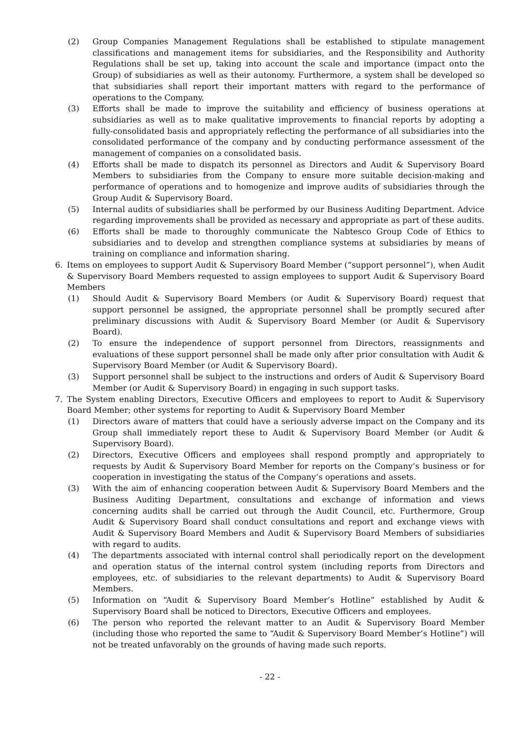(2) Group Companies Management Regulations shall be established to stipulate management classifications and management items for subsidiaries, and the Responsibility and Authority Regulations shall be set up, taking into account the scale and importance (impact onto the Group) of subsidiaries as well as their autonomy. Furthermore, a system shall be developed so that subsidiaries shall report their important matters with regard to the performance of operations to the Company.
(3) Efforts shall be made to improve the suitability and efficiency of business operations at subsidiaries as well as to make qualitative improvements to financial reports by adopting a fully-consolidated basis and appropriately reflecting the performance of all subsidiaries into the consolidated performance of the company and by conducting performance assessment of the management of companies on a consolidated basis.
(4) Efforts shall be made to dispatch its personnel as Directors and Audit & Supervisory Board Members to subsidiaries from the Company to ensure more suitable decision-making and performance of operations and to homogenize and improve audits of subsidiaries through the Group Audit & Supervisory Board.
(5) Internal audits of subsidiaries shall be performed by our Business Auditing Department. Advice regarding improvements shall be provided as necessary and appropriate as part of these audits.
(6) Efforts shall be made to thoroughly communicate the Nabtesco Group Code of Ethics to subsidiaries and to develop and strengthen compliance systems at subsidiaries by means of training on compliance and information sharing.
6. Items on employees to support Audit & Supervisory Board Member (“support personnel”), when Audit & Supervisory Board Members requested to assign employees to support Audit & Supervisory Board Members
(1) Should Audit & Supervisory Board Members (or Audit & Supervisory Board) request that support personnel be assigned, the appropriate personnel shall be promptly secured after preliminary discussions with Audit & Supervisory Board Member (or Audit & Supervisory Board).
(2) To ensure the independence of support personnel from Directors, reassignments and evaluations of these support personnel shall be made only after prior consultation with Audit & Supervisory Board Member (or Audit & Supervisory Board).
(3) Support personnel shall be subject to the instructions and orders of Audit & Supervisory Board Member (or Audit & Supervisory Board) in engaging in such support tasks.
7. The System enabling Directors, Executive Officers and employees to report to Audit & Supervisory Board Member; other systems for reporting to Audit & Supervisory Board Member
(1) Directors aware of matters that could have a seriously adverse impact on the Company and its Group shall immediately report these to Audit & Supervisory Board Member (or Audit & Supervisory Board).
(2) Directors, Executive Officers and employees shall respond promptly and appropriately to requests by Audit & Supervisory Board Member for reports on the Company’s business or for cooperation in investigating the status of the Company’s operations and assets.
(3) With the aim of enhancing cooperation between Audit & Supervisory Board Members and the Business Auditing Department, consultations and exchange of information and views concerning audits shall be carried out through the Audit Council, etc. Furthermore, Group Audit & Supervisory Board shall conduct consultations and report and exchange views with Audit & Supervisory Board Members and Audit & Supervisory Board Members of subsidiaries with regard to audits.
(4) The departments associated with internal control shall periodically report on the development and operation status of the internal control system (including reports from Directors and employees, etc. of subsidiaries to the relevant departments) to Audit & Supervisory Board Members.
(5) Information on “Audit & Supervisory Board Member’s Hotline” established by Audit & Supervisory Board shall be noticed to Directors, Executive Officers and employees.
(6) The person who reported the relevant matter to an Audit & Supervisory Board Member (including those who reported the same to “Audit & Supervisory Board Member’s Hotline”) will not be treated unfavorably on the grounds of having made such reports.
- 22 -